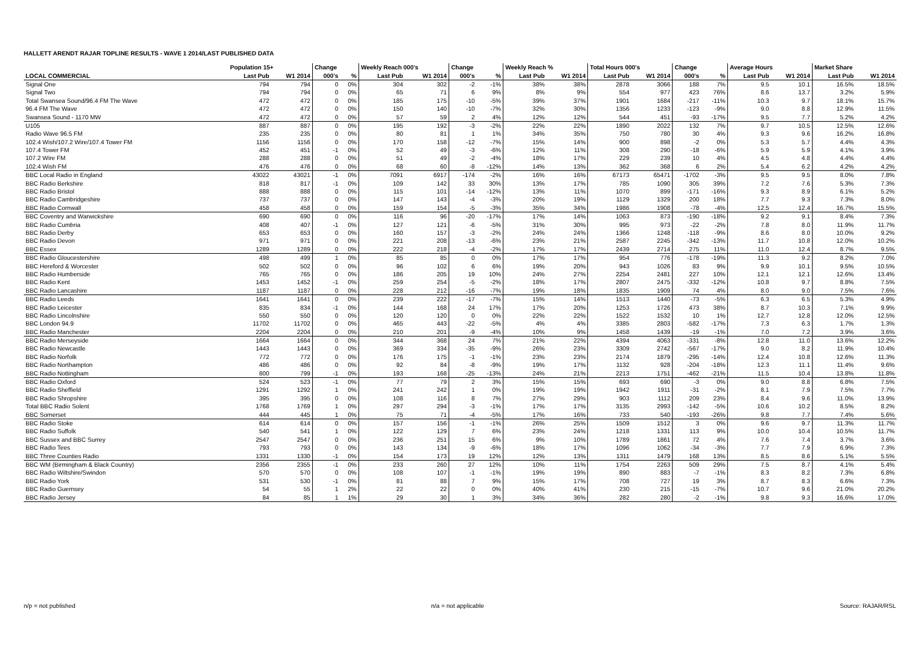HALLETT ARENDT RAJAR TOPLINE RESULTS - WAVE 1 2014/LAST PUBLISHED DATA
| | Population 15+ | | Change | | Weekly Reach 000's | | Change | | Weekly Reach % | | Total Hours 000's | | Change | | Average Hours | | Market Share | |
| --- | --- | --- | --- | --- | --- | --- | --- | --- | --- | --- | --- | --- | --- | --- | --- | --- | --- | --- |
| LOCAL COMMERCIAL | Last Pub | W1 2014 | 000's | % | Last Pub | W1 2014 | 000's | % | Last Pub | W1 2014 | Last Pub | W1 2014 | 000's | % | Last Pub | W1 2014 | Last Pub | W1 2014 |
| Signal One | 794 | 794 | 0 | 0% | 304 | 302 | -2 | -1% | 38% | 38% | 2878 | 3066 | 188 | 7% | 9.5 | 10.1 | 16.5% | 18.5% |
| Signal Two | 794 | 794 | 0 | 0% | 65 | 71 | 6 | 9% | 8% | 9% | 554 | 977 | 423 | 76% | 8.6 | 13.7 | 3.2% | 5.9% |
| Total Swansea Sound/96.4 FM The Wave | 472 | 472 | 0 | 0% | 185 | 175 | -10 | -5% | 39% | 37% | 1901 | 1684 | -217 | -11% | 10.3 | 9.7 | 18.1% | 15.7% |
| 96.4 FM The Wave | 472 | 472 | 0 | 0% | 150 | 140 | -10 | -7% | 32% | 30% | 1356 | 1233 | -123 | -9% | 9.0 | 8.8 | 12.9% | 11.5% |
| Swansea Sound - 1170 MW | 472 | 472 | 0 | 0% | 57 | 59 | 2 | 4% | 12% | 12% | 544 | 451 | -93 | -17% | 9.5 | 7.7 | 5.2% | 4.2% |
| U105 | 887 | 887 | 0 | 0% | 195 | 192 | -3 | -2% | 22% | 22% | 1890 | 2022 | 132 | 7% | 9.7 | 10.5 | 12.5% | 12.6% |
| Radio Wave 96.5 FM | 235 | 235 | 0 | 0% | 80 | 81 | 1 | 1% | 34% | 35% | 750 | 780 | 30 | 4% | 9.3 | 9.6 | 16.2% | 16.8% |
| 102.4 Wish/107.2 Wire/107.4 Tower FM | 1156 | 1156 | 0 | 0% | 170 | 158 | -12 | -7% | 15% | 14% | 900 | 898 | -2 | 0% | 5.3 | 5.7 | 4.4% | 4.3% |
| 107.4 Tower FM | 452 | 451 | -1 | 0% | 52 | 49 | -3 | -6% | 12% | 11% | 308 | 290 | -18 | -6% | 5.9 | 5.9 | 4.1% | 3.9% |
| 107.2 Wire FM | 288 | 288 | 0 | 0% | 51 | 49 | -2 | -4% | 18% | 17% | 229 | 239 | 10 | 4% | 4.5 | 4.8 | 4.4% | 4.4% |
| 102.4 Wish FM | 476 | 476 | 0 | 0% | 68 | 60 | -8 | -12% | 14% | 13% | 362 | 368 | 6 | 2% | 5.4 | 6.2 | 4.2% | 4.2% |
| BBC Local Radio in England | 43022 | 43021 | -1 | 0% | 7091 | 6917 | -174 | -2% | 16% | 16% | 67173 | 65471 | -1702 | -3% | 9.5 | 9.5 | 8.0% | 7.8% |
| BBC Radio Berkshire | 818 | 817 | -1 | 0% | 109 | 142 | 33 | 30% | 13% | 17% | 785 | 1090 | 305 | 39% | 7.2 | 7.6 | 5.3% | 7.3% |
| BBC Radio Bristol | 888 | 888 | 0 | 0% | 115 | 101 | -14 | -12% | 13% | 11% | 1070 | 899 | -171 | -16% | 9.3 | 8.9 | 6.1% | 5.2% |
| BBC Radio Cambridgeshire | 737 | 737 | 0 | 0% | 147 | 143 | -4 | -3% | 20% | 19% | 1129 | 1329 | 200 | 18% | 7.7 | 9.3 | 7.3% | 8.0% |
| BBC Radio Cornwall | 458 | 458 | 0 | 0% | 159 | 154 | -5 | -3% | 35% | 34% | 1986 | 1908 | -78 | -4% | 12.5 | 12.4 | 16.7% | 15.5% |
| BBC Coventry and Warwickshire | 690 | 690 | 0 | 0% | 116 | 96 | -20 | -17% | 17% | 14% | 1063 | 873 | -190 | -18% | 9.2 | 9.1 | 8.4% | 7.3% |
| BBC Radio Cumbria | 408 | 407 | -1 | 0% | 127 | 121 | -6 | -5% | 31% | 30% | 995 | 973 | -22 | -2% | 7.8 | 8.0 | 11.9% | 11.7% |
| BBC Radio Derby | 653 | 653 | 0 | 0% | 160 | 157 | -3 | -2% | 24% | 24% | 1366 | 1248 | -118 | -9% | 8.6 | 8.0 | 10.0% | 9.2% |
| BBC Radio Devon | 971 | 971 | 0 | 0% | 221 | 208 | -13 | -6% | 23% | 21% | 2587 | 2245 | -342 | -13% | 11.7 | 10.8 | 12.0% | 10.2% |
| BBC Essex | 1289 | 1289 | 0 | 0% | 222 | 218 | -4 | -2% | 17% | 17% | 2439 | 2714 | 275 | 11% | 11.0 | 12.4 | 8.7% | 9.5% |
| BBC Radio Gloucestershire | 498 | 499 | 1 | 0% | 85 | 85 | 0 | 0% | 17% | 17% | 954 | 776 | -178 | -19% | 11.3 | 9.2 | 8.2% | 7.0% |
| BBC Hereford & Worcester | 502 | 502 | 0 | 0% | 96 | 102 | 6 | 6% | 19% | 20% | 943 | 1026 | 83 | 9% | 9.9 | 10.1 | 9.5% | 10.5% |
| BBC Radio Humberside | 765 | 765 | 0 | 0% | 186 | 205 | 19 | 10% | 24% | 27% | 2254 | 2481 | 227 | 10% | 12.1 | 12.1 | 12.6% | 13.4% |
| BBC Radio Kent | 1453 | 1452 | -1 | 0% | 259 | 254 | -5 | -2% | 18% | 17% | 2807 | 2475 | -332 | -12% | 10.8 | 9.7 | 8.8% | 7.5% |
| BBC Radio Lancashire | 1187 | 1187 | 0 | 0% | 228 | 212 | -16 | -7% | 19% | 18% | 1835 | 1909 | 74 | 4% | 8.0 | 9.0 | 7.5% | 7.6% |
| BBC Radio Leeds | 1641 | 1641 | 0 | 0% | 239 | 222 | -17 | -7% | 15% | 14% | 1513 | 1440 | -73 | -5% | 6.3 | 6.5 | 5.3% | 4.9% |
| BBC Radio Leicester | 835 | 834 | -1 | 0% | 144 | 168 | 24 | 17% | 17% | 20% | 1253 | 1726 | 473 | 38% | 8.7 | 10.3 | 7.1% | 9.9% |
| BBC Radio Lincolnshire | 550 | 550 | 0 | 0% | 120 | 120 | 0 | 0% | 22% | 22% | 1522 | 1532 | 10 | 1% | 12.7 | 12.8 | 12.0% | 12.5% |
| BBC London 94.9 | 11702 | 11702 | 0 | 0% | 465 | 443 | -22 | -5% | 4% | 4% | 3385 | 2803 | -582 | -17% | 7.3 | 6.3 | 1.7% | 1.3% |
| BBC Radio Manchester | 2204 | 2204 | 0 | 0% | 210 | 201 | -9 | -4% | 10% | 9% | 1458 | 1439 | -19 | -1% | 7.0 | 7.2 | 3.9% | 3.6% |
| BBC Radio Merseyside | 1664 | 1664 | 0 | 0% | 344 | 368 | 24 | 7% | 21% | 22% | 4394 | 4063 | -331 | -8% | 12.8 | 11.0 | 13.6% | 12.2% |
| BBC Radio Newcastle | 1443 | 1443 | 0 | 0% | 369 | 334 | -35 | -9% | 26% | 23% | 3309 | 2742 | -567 | -17% | 9.0 | 8.2 | 11.9% | 10.4% |
| BBC Radio Norfolk | 772 | 772 | 0 | 0% | 176 | 175 | -1 | -1% | 23% | 23% | 2174 | 1879 | -295 | -14% | 12.4 | 10.8 | 12.6% | 11.3% |
| BBC Radio Northampton | 486 | 486 | 0 | 0% | 92 | 84 | -8 | -9% | 19% | 17% | 1132 | 928 | -204 | -18% | 12.3 | 11.1 | 11.4% | 9.6% |
| BBC Radio Nottingham | 800 | 799 | -1 | 0% | 193 | 168 | -25 | -13% | 24% | 21% | 2213 | 1751 | -462 | -21% | 11.5 | 10.4 | 13.8% | 11.8% |
| BBC Radio Oxford | 524 | 523 | -1 | 0% | 77 | 79 | 2 | 3% | 15% | 15% | 693 | 690 | -3 | 0% | 9.0 | 8.8 | 6.8% | 7.5% |
| BBC Radio Sheffield | 1291 | 1292 | 1 | 0% | 241 | 242 | 1 | 0% | 19% | 19% | 1942 | 1911 | -31 | -2% | 8.1 | 7.9 | 7.5% | 7.7% |
| BBC Radio Shropshire | 395 | 395 | 0 | 0% | 108 | 116 | 8 | 7% | 27% | 29% | 903 | 1112 | 209 | 23% | 8.4 | 9.6 | 11.0% | 13.9% |
| Total BBC Radio Solent | 1768 | 1769 | 1 | 0% | 297 | 294 | -3 | -1% | 17% | 17% | 3135 | 2993 | -142 | -5% | 10.6 | 10.2 | 8.5% | 8.2% |
| BBC Somerset | 444 | 445 | 1 | 0% | 75 | 71 | -4 | -5% | 17% | 16% | 733 | 540 | -193 | -26% | 9.8 | 7.7 | 7.4% | 5.6% |
| BBC Radio Stoke | 614 | 614 | 0 | 0% | 157 | 156 | -1 | -1% | 26% | 25% | 1509 | 1512 | 3 | 0% | 9.6 | 9.7 | 11.3% | 11.7% |
| BBC Radio Suffolk | 540 | 541 | 1 | 0% | 122 | 129 | 7 | 6% | 23% | 24% | 1218 | 1331 | 113 | 9% | 10.0 | 10.4 | 10.5% | 11.7% |
| BBC Sussex and BBC Surrey | 2547 | 2547 | 0 | 0% | 236 | 251 | 15 | 6% | 9% | 10% | 1789 | 1861 | 72 | 4% | 7.6 | 7.4 | 3.7% | 3.6% |
| BBC Radio Tees | 793 | 793 | 0 | 0% | 143 | 134 | -9 | -6% | 18% | 17% | 1096 | 1062 | -34 | -3% | 7.7 | 7.9 | 6.9% | 7.3% |
| BBC Three Counties Radio | 1331 | 1330 | -1 | 0% | 154 | 173 | 19 | 12% | 12% | 13% | 1311 | 1479 | 168 | 13% | 8.5 | 8.6 | 5.1% | 5.5% |
| BBC WM (Birmingham & Black Country) | 2356 | 2355 | -1 | 0% | 233 | 260 | 27 | 12% | 10% | 11% | 1754 | 2263 | 509 | 29% | 7.5 | 8.7 | 4.1% | 5.4% |
| BBC Radio Wiltshire/Swindon | 570 | 570 | 0 | 0% | 108 | 107 | -1 | -1% | 19% | 19% | 890 | 883 | -7 | -1% | 8.3 | 8.2 | 7.3% | 6.8% |
| BBC Radio York | 531 | 530 | -1 | 0% | 81 | 88 | 7 | 9% | 15% | 17% | 708 | 727 | 19 | 3% | 8.7 | 8.3 | 6.6% | 7.3% |
| BBC Radio Guernsey | 54 | 55 | 1 | 2% | 22 | 22 | 0 | 0% | 40% | 41% | 230 | 215 | -15 | -7% | 10.7 | 9.6 | 21.0% | 20.2% |
| BBC Radio Jersey | 84 | 85 | 1 | 1% | 29 | 30 | 1 | 3% | 34% | 36% | 282 | 280 | -2 | -1% | 9.8 | 9.3 | 16.6% | 17.0% |
n/p = not published n/a = not applicable Source: RAJAR/RSL